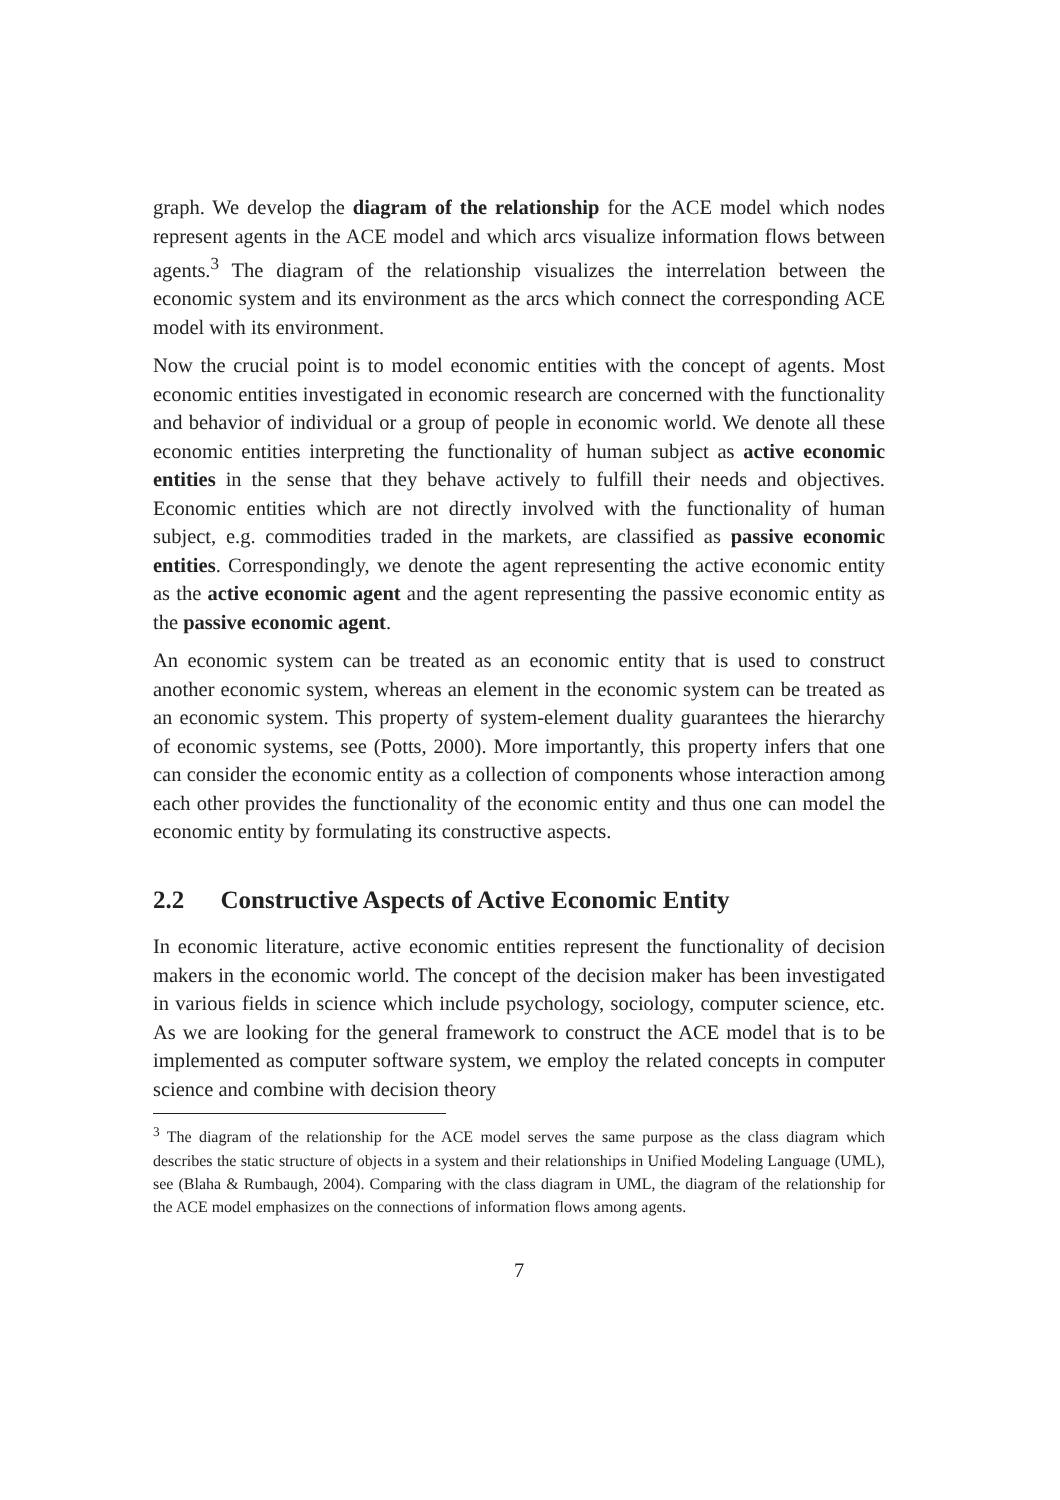graph. We develop the diagram of the relationship for the ACE model which nodes represent agents in the ACE model and which arcs visualize information flows between agents.<sup>3</sup> The diagram of the relationship visualizes the interrelation between the economic system and its environment as the arcs which connect the corresponding ACE model with its environment.
Now the crucial point is to model economic entities with the concept of agents. Most economic entities investigated in economic research are concerned with the functionality and behavior of individual or a group of people in economic world. We denote all these economic entities interpreting the functionality of human subject as active economic entities in the sense that they behave actively to fulfill their needs and objectives. Economic entities which are not directly involved with the functionality of human subject, e.g. commodities traded in the markets, are classified as passive economic entities. Correspondingly, we denote the agent representing the active economic entity as the active economic agent and the agent representing the passive economic entity as the passive economic agent.
An economic system can be treated as an economic entity that is used to construct another economic system, whereas an element in the economic system can be treated as an economic system. This property of system-element duality guarantees the hierarchy of economic systems, see (Potts, 2000). More importantly, this property infers that one can consider the economic entity as a collection of components whose interaction among each other provides the functionality of the economic entity and thus one can model the economic entity by formulating its constructive aspects.
2.2 Constructive Aspects of Active Economic Entity
In economic literature, active economic entities represent the functionality of decision makers in the economic world. The concept of the decision maker has been investigated in various fields in science which include psychology, sociology, computer science, etc. As we are looking for the general framework to construct the ACE model that is to be implemented as computer software system, we employ the related concepts in computer science and combine with decision theory
<sup>3</sup> The diagram of the relationship for the ACE model serves the same purpose as the class diagram which describes the static structure of objects in a system and their relationships in Unified Modeling Language (UML), see (Blaha & Rumbaugh, 2004). Comparing with the class diagram in UML, the diagram of the relationship for the ACE model emphasizes on the connections of information flows among agents.
7